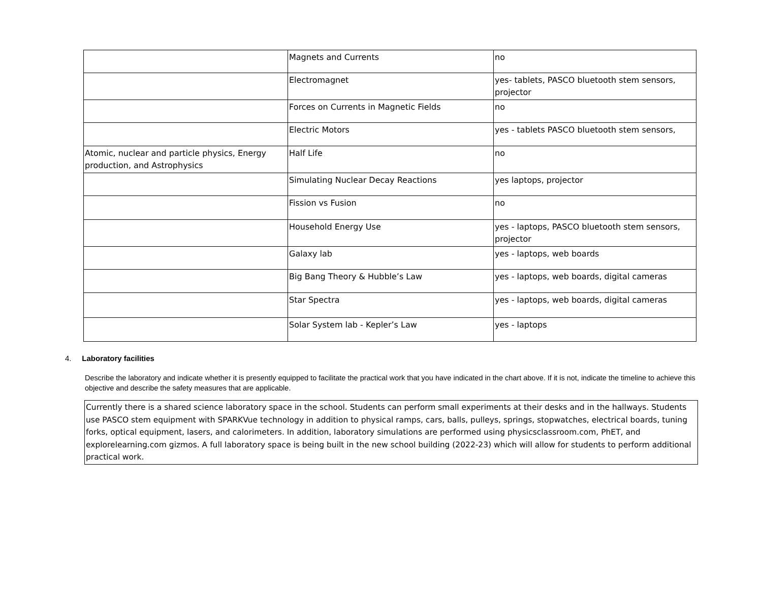| | Magnets and Currents | no |
| | Electromagnet | yes- tablets, PASCO bluetooth stem sensors, projector |
| | Forces on Currents in Magnetic Fields | no |
| | Electric Motors | yes - tablets PASCO bluetooth stem sensors, |
| Atomic, nuclear and particle physics, Energy production, and Astrophysics | Half Life | no |
| | Simulating Nuclear Decay Reactions | yes laptops, projector |
| | Fission vs Fusion | no |
| | Household Energy Use | yes - laptops, PASCO bluetooth stem sensors, projector |
| | Galaxy lab | yes - laptops, web boards |
| | Big Bang Theory & Hubble’s Law | yes - laptops, web boards, digital cameras |
| | Star Spectra | yes - laptops, web boards, digital cameras |
| | Solar System lab - Kepler’s Law | yes - laptops |
4. Laboratory facilities
Describe the laboratory and indicate whether it is presently equipped to facilitate the practical work that you have indicated in the chart above. If it is not, indicate the timeline to achieve this objective and describe the safety measures that are applicable.
Currently there is a shared science laboratory space in the school. Students can perform small experiments at their desks and in the hallways. Students use PASCO stem equipment with SPARKVue technology in addition to physical ramps, cars, balls, pulleys, springs, stopwatches, electrical boards, tuning forks, optical equipment, lasers, and calorimeters. In addition, laboratory simulations are performed using physicsclassroom.com, PhET, and explorelearning.com gizmos. A full laboratory space is being built in the new school building (2022-23) which will allow for students to perform additional practical work.